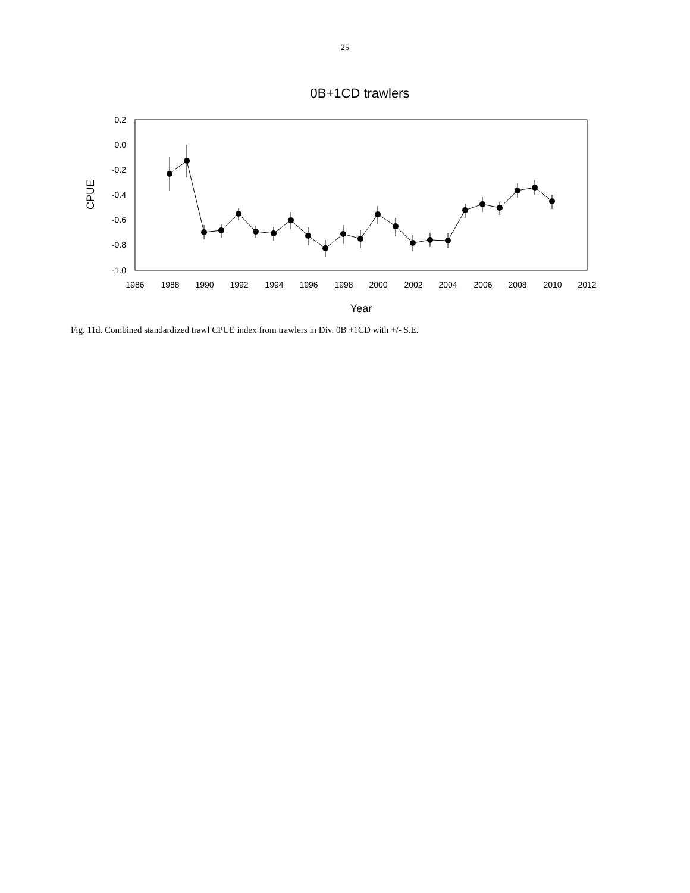25
0B+1CD trawlers
0.2
0.0
-0.2
-0.4
-0.6
-0.8
-1.0
1986
1988
1990
1992
1994
1996
1998
2000
2002
2004
2006
2008
2010
2012
Year
CPUE
Fig. 11d. Combined standardized trawl CPUE index from trawlers in Div. 0B +1CD with +/- S.E.